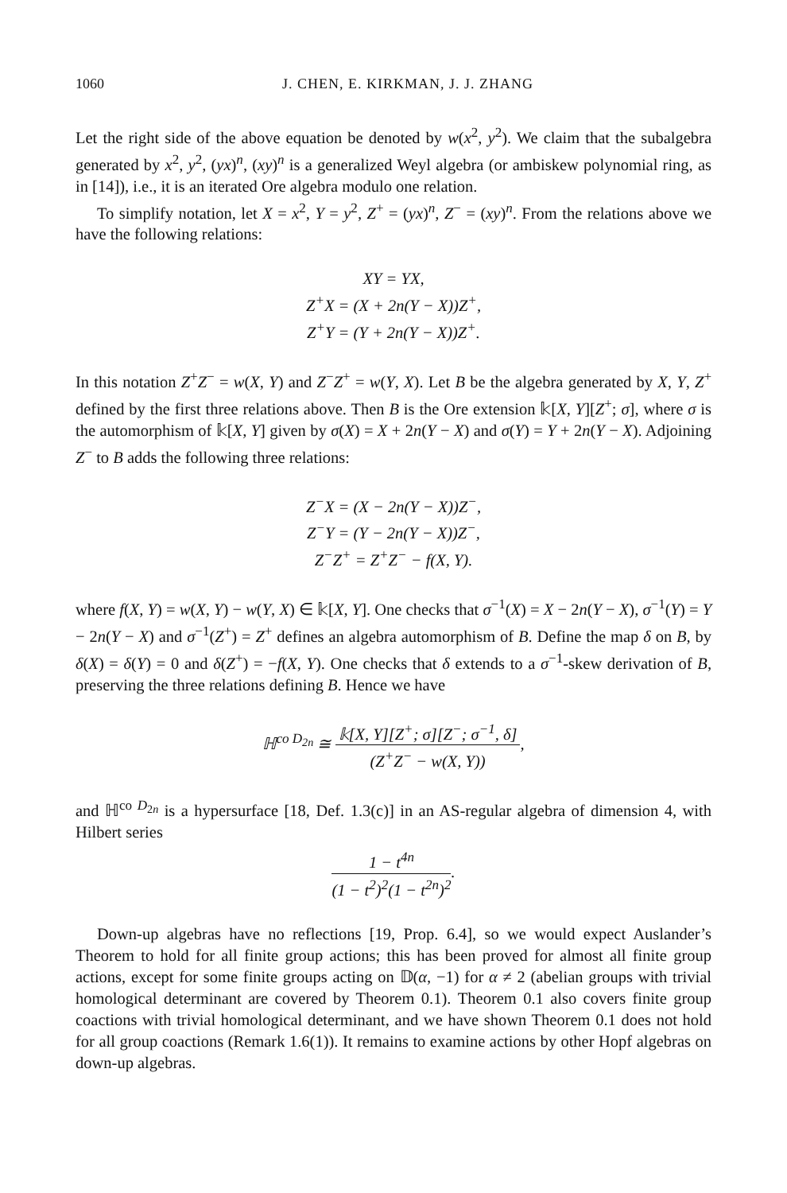1060 J. CHEN, E. KIRKMAN, J. J. ZHANG
Let the right side of the above equation be denoted by w(x<sup>2</sup>, y<sup>2</sup>). We claim that the subalgebra generated by x<sup>2</sup>, y<sup>2</sup>, (yx)<sup>n</sup>, (xy)<sup>n</sup> is a generalized Weyl algebra (or ambiskew polynomial ring, as in [14]), i.e., it is an iterated Ore algebra modulo one relation.
To simplify notation, let X = x<sup>2</sup>, Y = y<sup>2</sup>, Z<sup>+</sup> = (yx)<sup>n</sup>, Z<sup>−</sup> = (xy)<sup>n</sup>. From the relations above we have the following relations:
XY = YX,
Z<sup>+</sup>X = (X + 2n(Y − X))Z<sup>+</sup>,
Z<sup>+</sup>Y = (Y + 2n(Y − X))Z<sup>+</sup>.
In this notation Z<sup>+</sup>Z<sup>−</sup> = w(X, Y) and Z<sup>−</sup>Z<sup>+</sup> = w(Y, X). Let B be the algebra generated by X, Y, Z<sup>+</sup> defined by the first three relations above. Then B is the Ore extension 𝕜[X, Y][Z<sup>+</sup>; σ], where σ is the automorphism of 𝕜[X, Y] given by σ(X) = X + 2n(Y − X) and σ(Y) = Y + 2n(Y − X). Adjoining Z<sup>−</sup> to B adds the following three relations:
Z<sup>−</sup>X = (X − 2n(Y − X))Z<sup>−</sup>,
Z<sup>−</sup>Y = (Y − 2n(Y − X))Z<sup>−</sup>,
Z<sup>−</sup>Z<sup>+</sup> = Z<sup>+</sup>Z<sup>−</sup> − f(X, Y).
where f(X, Y) = w(X, Y) − w(Y, X) ∈ 𝕜[X, Y]. One checks that σ<sup>−1</sup>(X) = X − 2n(Y − X), σ<sup>−1</sup>(Y) = Y − 2n(Y − X) and σ<sup>−1</sup>(Z<sup>+</sup>) = Z<sup>+</sup> defines an algebra automorphism of B. Define the map δ on B, by δ(X) = δ(Y) = 0 and δ(Z<sup>+</sup>) = −f(X, Y). One checks that δ extends to a σ<sup>−1</sup>-skew derivation of B, preserving the three relations defining B. Hence we have
ℍ<sup>co D<sub>2n</sub></sup> ≅ 𝕜[X, Y][Z<sup>+</sup>; σ][Z<sup>−</sup>; σ<sup>−1</sup>, δ] (Z<sup>+</sup>Z<sup>−</sup> − w(X, Y)),
and ℍ<sup>co D<sub>2n</sub></sup> is a hypersurface [18, Def. 1.3(c)] in an AS-regular algebra of dimension 4, with Hilbert series
1 − t<sup>4n</sup> (1 − t<sup>2</sup>)<sup>2</sup>(1 − t<sup>2n</sup>)<sup>2</sup>.
Down-up algebras have no reflections [19, Prop. 6.4], so we would expect Auslander’s Theorem to hold for all finite group actions; this has been proved for almost all finite group actions, except for some finite groups acting on 𝔻(α, −1) for α ≠ 2 (abelian groups with trivial homological determinant are covered by Theorem 0.1). Theorem 0.1 also covers finite group coactions with trivial homological determinant, and we have shown Theorem 0.1 does not hold for all group coactions (Remark 1.6(1)). It remains to examine actions by other Hopf algebras on down-up algebras.